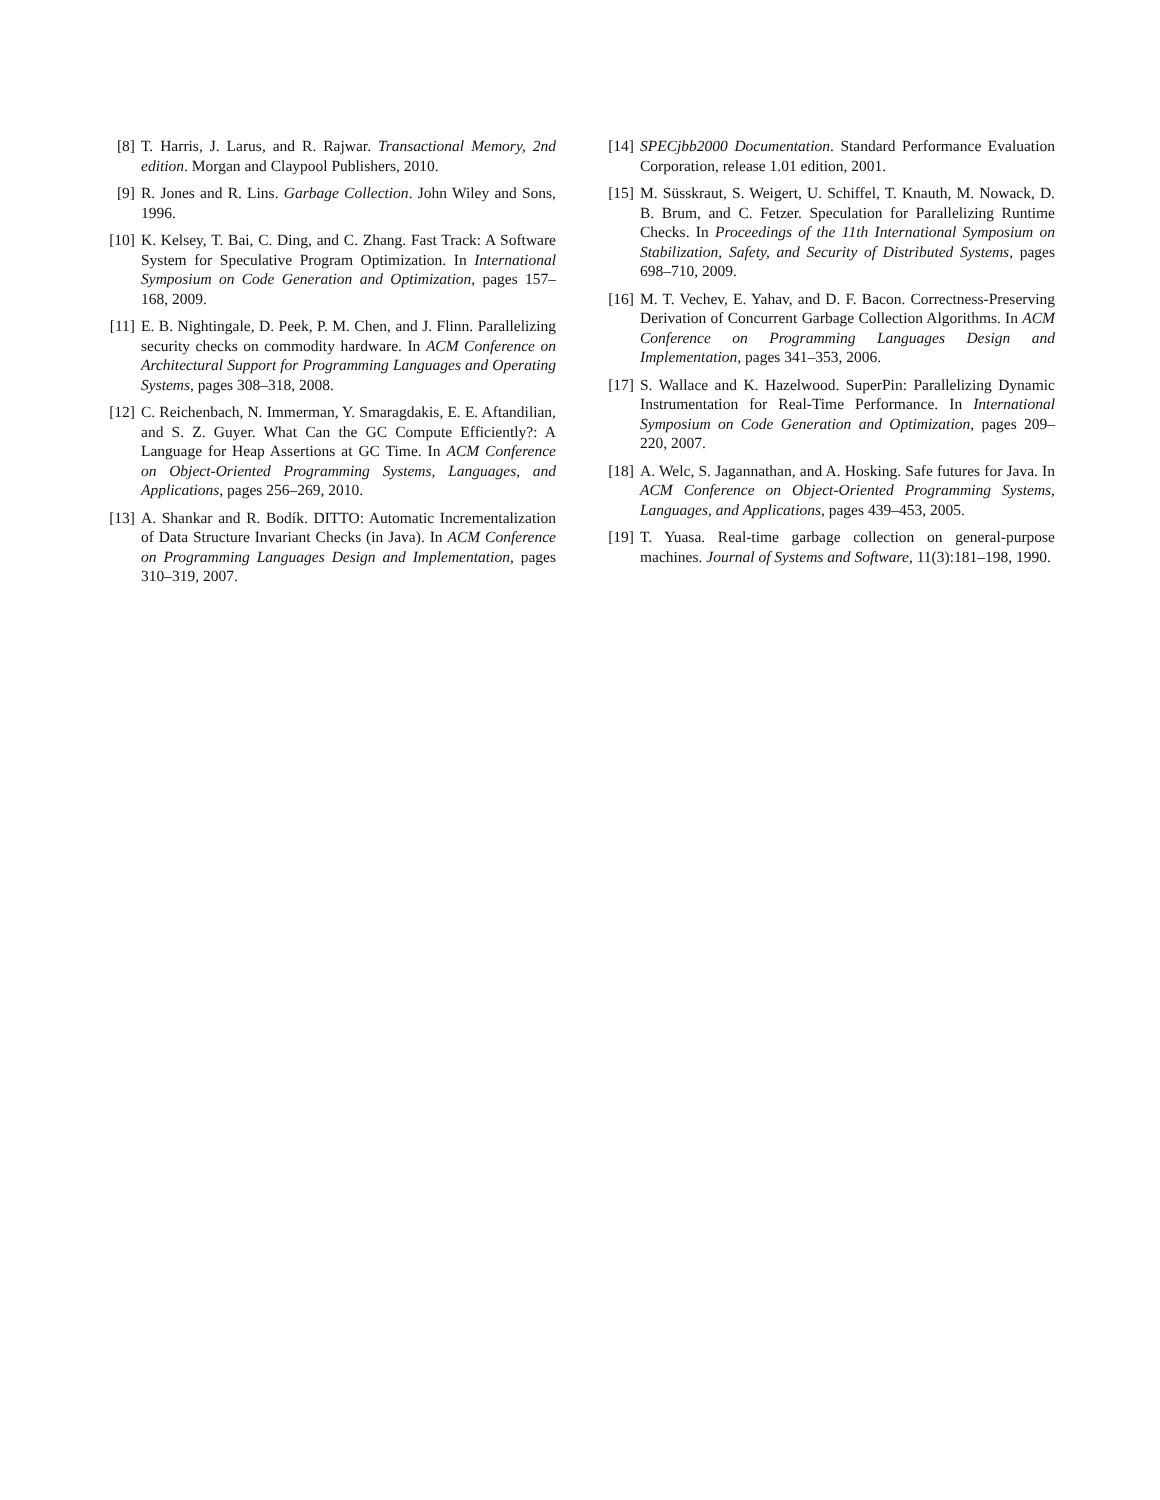[8] T. Harris, J. Larus, and R. Rajwar. Transactional Memory, 2nd edition. Morgan and Claypool Publishers, 2010.
[9] R. Jones and R. Lins. Garbage Collection. John Wiley and Sons, 1996.
[10]
K. Kelsey, T. Bai, C. Ding, and C. Zhang. Fast Track: A Software System for Speculative Program Optimization. In International Symposium on Code Generation and Optimization, pages 157–168, 2009.
[11]
E. B. Nightingale, D. Peek, P. M. Chen, and J. Flinn. Parallelizing security checks on commodity hardware. In ACM Conference on Architectural Support for Programming Languages and Operating Systems, pages 308–318, 2008.
[12]
C. Reichenbach, N. Immerman, Y. Smaragdakis, E. E. Aftandilian, and S. Z. Guyer. What Can the GC Compute Efficiently?: A Language for Heap Assertions at GC Time. In ACM Conference on Object-Oriented Programming Systems, Languages, and Applications, pages 256–269, 2010.
[13]
A. Shankar and R. Bodík. DITTO: Automatic Incrementalization of Data Structure Invariant Checks (in Java). In ACM Conference on Programming Languages Design and Implementation, pages 310–319, 2007.
[14]
SPECjbb2000 Documentation. Standard Performance Evaluation Corporation, release 1.01 edition, 2001.
[15]
M. Süsskraut, S. Weigert, U. Schiffel, T. Knauth, M. Nowack, D. B. Brum, and C. Fetzer. Speculation for Parallelizing Runtime Checks. In Proceedings of the 11th International Symposium on Stabilization, Safety, and Security of Distributed Systems, pages 698–710, 2009.
[16]
M. T. Vechev, E. Yahav, and D. F. Bacon. Correctness-Preserving Derivation of Concurrent Garbage Collection Algorithms. In ACM Conference on Programming Languages Design and Implementation, pages 341–353, 2006.
[17]
S. Wallace and K. Hazelwood. SuperPin: Parallelizing Dynamic Instrumentation for Real-Time Performance. In International Symposium on Code Generation and Optimization, pages 209–220, 2007.
[18]
A. Welc, S. Jagannathan, and A. Hosking. Safe futures for Java. In ACM Conference on Object-Oriented Programming Systems, Languages, and Applications, pages 439–453, 2005.
[19]
T. Yuasa. Real-time garbage collection on general-purpose machines. Journal of Systems and Software, 11(3):181–198, 1990.